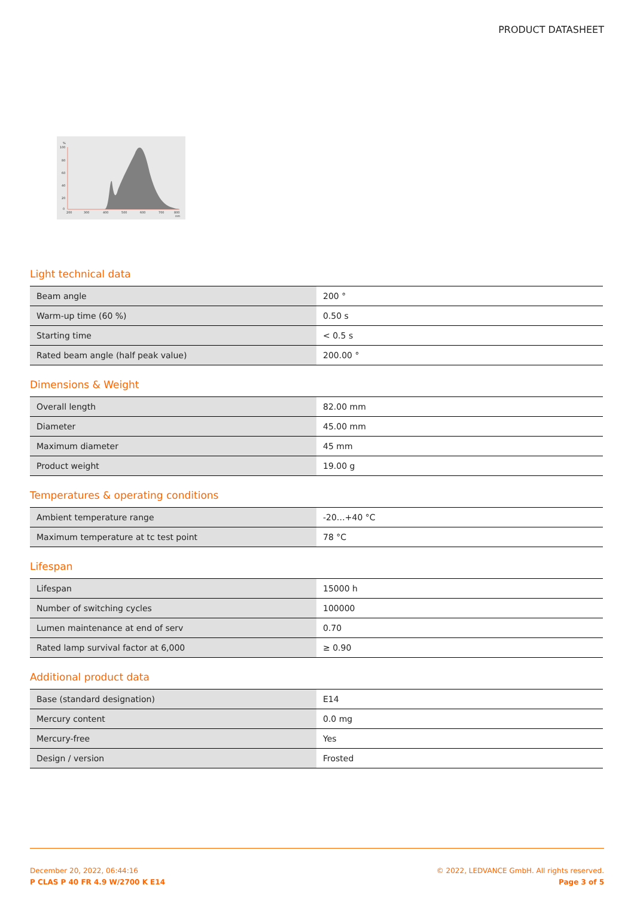PRODUCT DATASHEET
%
100
80
60
40
20
0
200
300
400
500
600
700
800
nm
Light technical data
| Beam angle | 200 ° |
| Warm-up time (60 %) | 0.50 s |
| Starting time | < 0.5 s |
| Rated beam angle (half peak value) | 200.00 ° |
Dimensions & Weight
| Overall length | 82.00 mm |
| Diameter | 45.00 mm |
| Maximum diameter | 45 mm |
| Product weight | 19.00 g |
Temperatures & operating conditions
| Ambient temperature range | -20…+40 °C |
| Maximum temperature at tc test point | 78 °C |
Lifespan
| Lifespan | 15000 h |
| Number of switching cycles | 100000 |
| Lumen maintenance at end of serv | 0.70 |
| Rated lamp survival factor at 6,000 | ≥ 0.90 |
Additional product data
| Base (standard designation) | E14 |
| Mercury content | 0.0 mg |
| Mercury-free | Yes |
| Design / version | Frosted |
December 20, 2022, 06:44:16
P CLAS P 40 FR 4.9 W/2700 K E14
© 2022, LEDVANCE GmbH. All rights reserved.
Page 3 of 5